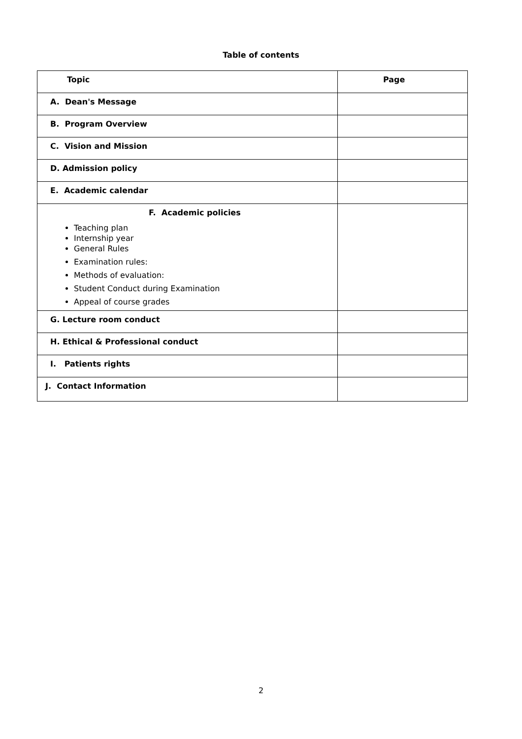Table of contents
| Topic | Page |
| --- | --- |
| A. Dean's Message | |
| B. Program Overview | |
| C. Vision and Mission | |
| D. Admission policy | |
| E. Academic calendar | |
| F. Academic policies Teaching plan Internship year General Rules Examination rules: Methods of evaluation: Student Conduct during Examination Appeal of course grades | |
| G. Lecture room conduct | |
| H. Ethical & Professional conduct | |
| I. Patients rights | |
| J. Contact Information | |
2